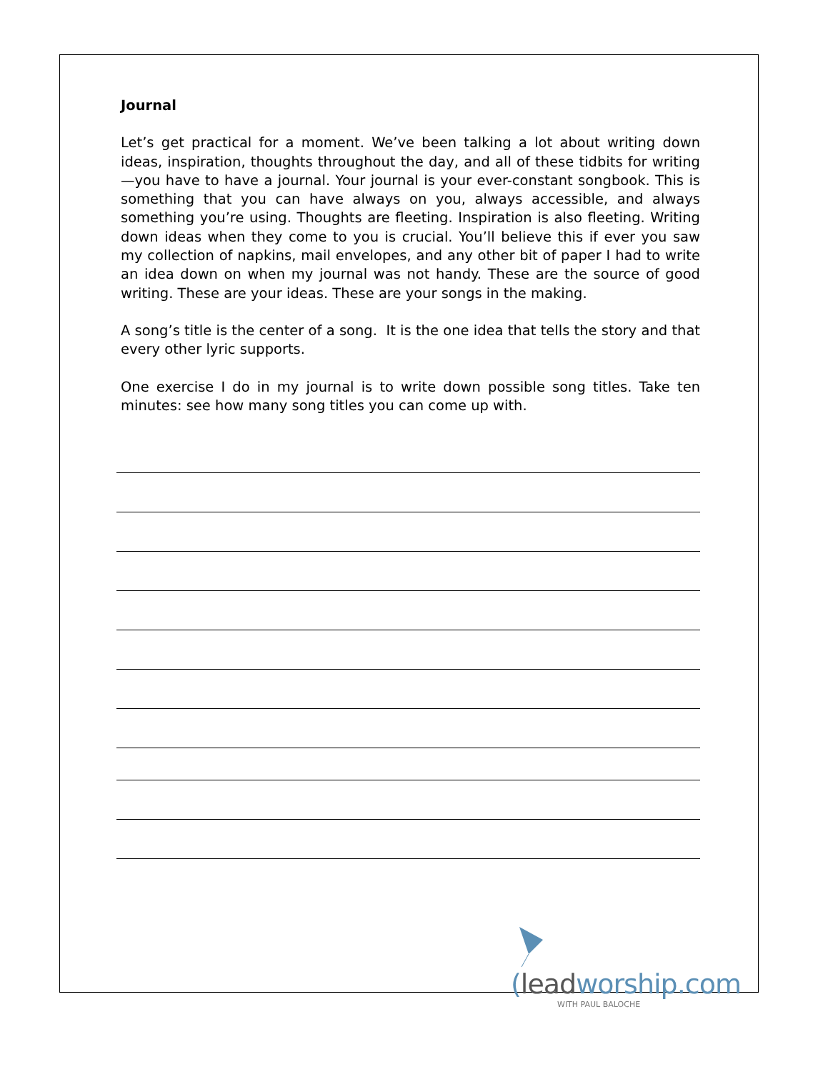Journal
Let’s get practical for a moment. We’ve been talking a lot about writing down ideas, inspiration, thoughts throughout the day, and all of these tidbits for writing—you have to have a journal. Your journal is your ever-constant songbook. This is something that you can have always on you, always accessible, and always something you’re using. Thoughts are fleeting. Inspiration is also fleeting. Writing down ideas when they come to you is crucial. You’ll believe this if ever you saw my collection of napkins, mail envelopes, and any other bit of paper I had to write an idea down on when my journal was not handy. These are the source of good writing. These are your ideas. These are your songs in the making.
A song’s title is the center of a song. It is the one idea that tells the story and that every other lyric supports.
One exercise I do in my journal is to write down possible song titles. Take ten minutes: see how many song titles you can come up with.
(lead worship.com
WITH PAUL BALOCHE